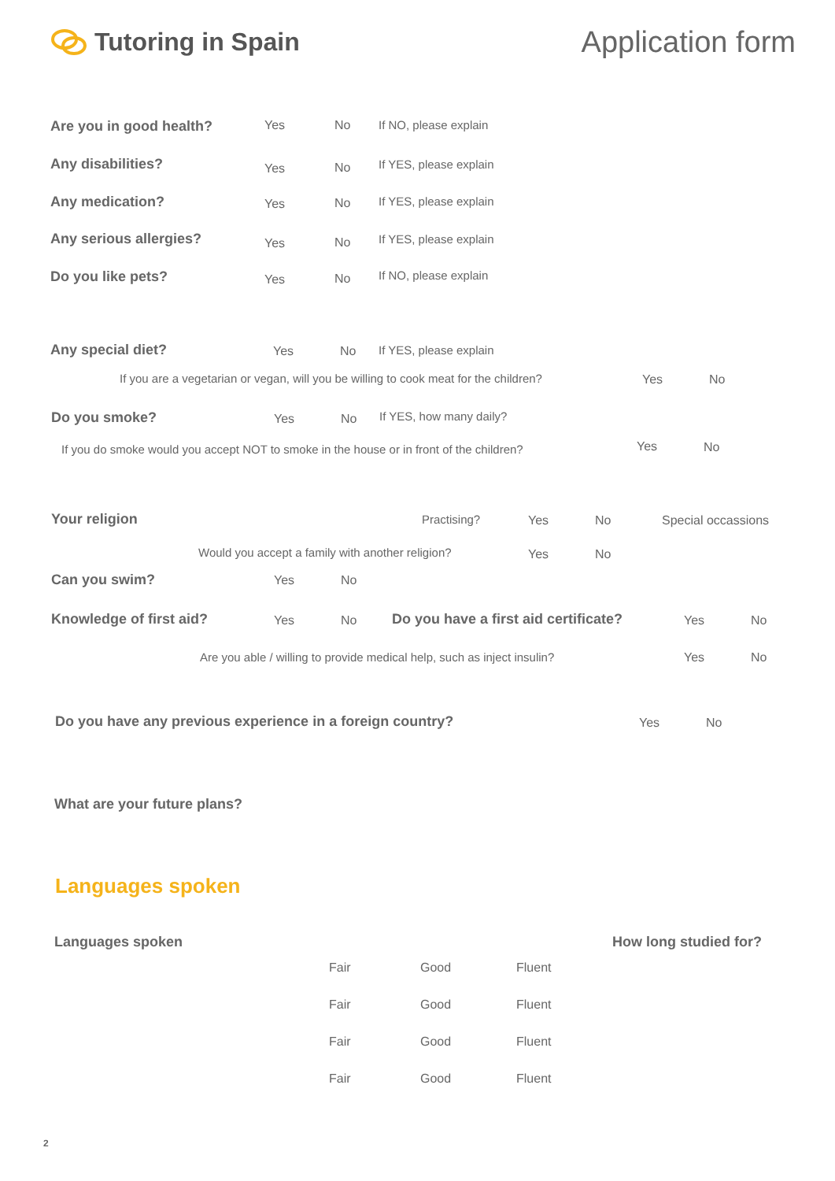Tutoring in Spain
Application form
Are you in good health? Yes No If NO, please explain
Any disabilities? Yes No If YES, please explain
Any medication? Yes No If YES, please explain
Any serious allergies? Yes No If YES, please explain
Do you like pets? Yes No If NO, please explain
Any special diet? Yes No If YES, please explain
If you are a vegetarian or vegan, will you be willing to cook meat for the children? Yes No
Do you smoke? Yes No If YES, how many daily?
If you do smoke would you accept NOT to smoke in the house or in front of the children? Yes No
Your religion Practising? Yes No Special occassions
Would you accept a family with another religion? Yes No
Can you swim? Yes No
Knowledge of first aid? Yes No Do you have a first aid certificate? Yes No
Are you able / willing to provide medical help, such as inject insulin? Yes No
Do you have any previous experience in a foreign country? Yes No
What are your future plans?
Languages spoken
Languages spoken How long studied for?
Fair Good Fluent
Fair Good Fluent
Fair Good Fluent
Fair Good Fluent
2